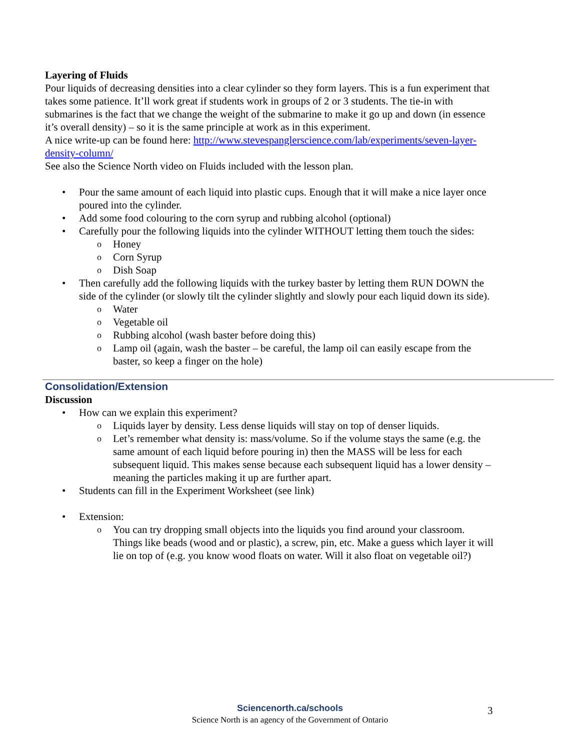Layering of Fluids
Pour liquids of decreasing densities into a clear cylinder so they form layers. This is a fun experiment that takes some patience. It’ll work great if students work in groups of 2 or 3 students. The tie-in with submarines is the fact that we change the weight of the submarine to make it go up and down (in essence it’s overall density) – so it is the same principle at work as in this experiment.
A nice write-up can be found here: http://www.stevespanglerscience.com/lab/experiments/seven-layer-density-column/
See also the Science North video on Fluids included with the lesson plan.
• Pour the same amount of each liquid into plastic cups. Enough that it will make a nice layer once poured into the cylinder.
• Add some food colouring to the corn syrup and rubbing alcohol (optional)
• Carefully pour the following liquids into the cylinder WITHOUT letting them touch the sides:
o Honey
o Corn Syrup
o Dish Soap
• Then carefully add the following liquids with the turkey baster by letting them RUN DOWN the side of the cylinder (or slowly tilt the cylinder slightly and slowly pour each liquid down its side).
o Water
o Vegetable oil
o Rubbing alcohol (wash baster before doing this)
o Lamp oil (again, wash the baster – be careful, the lamp oil can easily escape from the baster, so keep a finger on the hole)
Consolidation/Extension
Discussion
• How can we explain this experiment?
o Liquids layer by density. Less dense liquids will stay on top of denser liquids.
o Let’s remember what density is: mass/volume. So if the volume stays the same (e.g. the same amount of each liquid before pouring in) then the MASS will be less for each subsequent liquid. This makes sense because each subsequent liquid has a lower density – meaning the particles making it up are further apart.
• Students can fill in the Experiment Worksheet (see link)
• Extension:
o You can try dropping small objects into the liquids you find around your classroom. Things like beads (wood and or plastic), a screw, pin, etc. Make a guess which layer it will lie on top of (e.g. you know wood floats on water. Will it also float on vegetable oil?)
Sciencenorth.ca/schools
Science North is an agency of the Government of Ontario
3